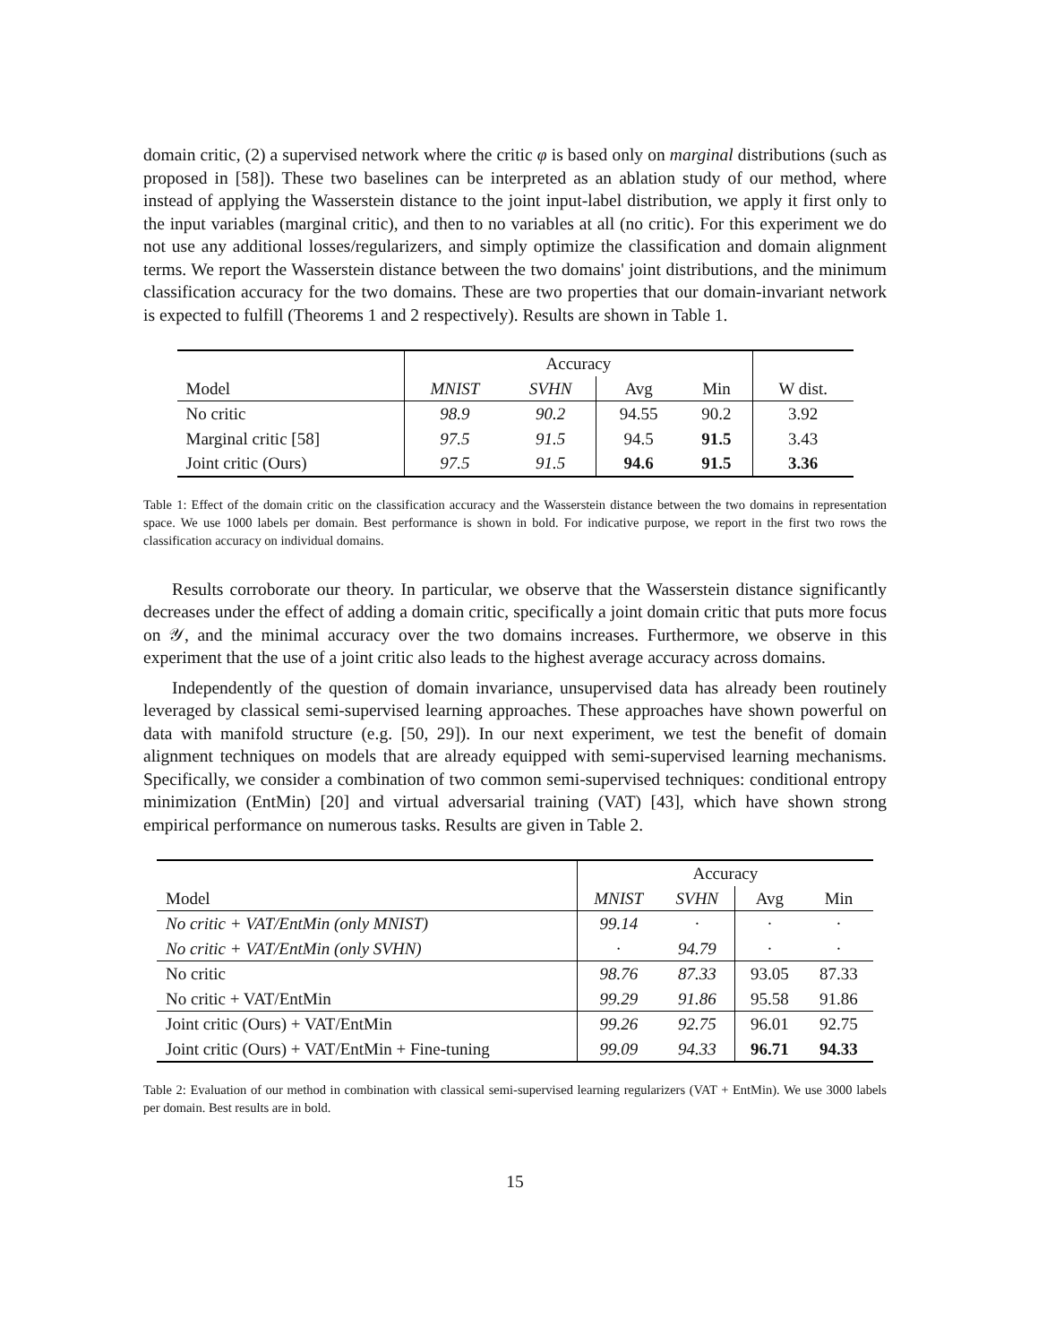domain critic, (2) a supervised network where the critic φ is based only on marginal distributions (such as proposed in [58]). These two baselines can be interpreted as an ablation study of our method, where instead of applying the Wasserstein distance to the joint input-label distribution, we apply it first only to the input variables (marginal critic), and then to no variables at all (no critic). For this experiment we do not use any additional losses/regularizers, and simply optimize the classification and domain alignment terms. We report the Wasserstein distance between the two domains' joint distributions, and the minimum classification accuracy for the two domains. These are two properties that our domain-invariant network is expected to fulfill (Theorems 1 and 2 respectively). Results are shown in Table 1.
| | Accuracy | | | | |
| --- | --- | --- | --- | --- | --- |
| Model | MNIST | SVHN | Avg | Min | W dist. |
| No critic | 98.9 | 90.2 | 94.55 | 90.2 | 3.92 |
| Marginal critic [58] | 97.5 | 91.5 | 94.5 | 91.5 | 3.43 |
| Joint critic (Ours) | 97.5 | 91.5 | 94.6 | 91.5 | 3.36 |
Table 1: Effect of the domain critic on the classification accuracy and the Wasserstein distance between the two domains in representation space. We use 1000 labels per domain. Best performance is shown in bold. For indicative purpose, we report in the first two rows the classification accuracy on individual domains.
Results corroborate our theory. In particular, we observe that the Wasserstein distance significantly decreases under the effect of adding a domain critic, specifically a joint domain critic that puts more focus on 𝒴, and the minimal accuracy over the two domains increases. Furthermore, we observe in this experiment that the use of a joint critic also leads to the highest average accuracy across domains.
Independently of the question of domain invariance, unsupervised data has already been routinely leveraged by classical semi-supervised learning approaches. These approaches have shown powerful on data with manifold structure (e.g. [50, 29]). In our next experiment, we test the benefit of domain alignment techniques on models that are already equipped with semi-supervised learning mechanisms. Specifically, we consider a combination of two common semi-supervised techniques: conditional entropy minimization (EntMin) [20] and virtual adversarial training (VAT) [43], which have shown strong empirical performance on numerous tasks. Results are given in Table 2.
| | Accuracy | | | |
| --- | --- | --- | --- | --- |
| Model | MNIST | SVHN | Avg | Min |
| No critic + VAT/EntMin (only MNIST) | 99.14 | · | · | · |
| No critic + VAT/EntMin (only SVHN) | · | 94.79 | · | · |
| No critic | 98.76 | 87.33 | 93.05 | 87.33 |
| No critic + VAT/EntMin | 99.29 | 91.86 | 95.58 | 91.86 |
| Joint critic (Ours) + VAT/EntMin | 99.26 | 92.75 | 96.01 | 92.75 |
| Joint critic (Ours) + VAT/EntMin + Fine-tuning | 99.09 | 94.33 | 96.71 | 94.33 |
Table 2: Evaluation of our method in combination with classical semi-supervised learning regularizers (VAT + EntMin). We use 3000 labels per domain. Best results are in bold.
15